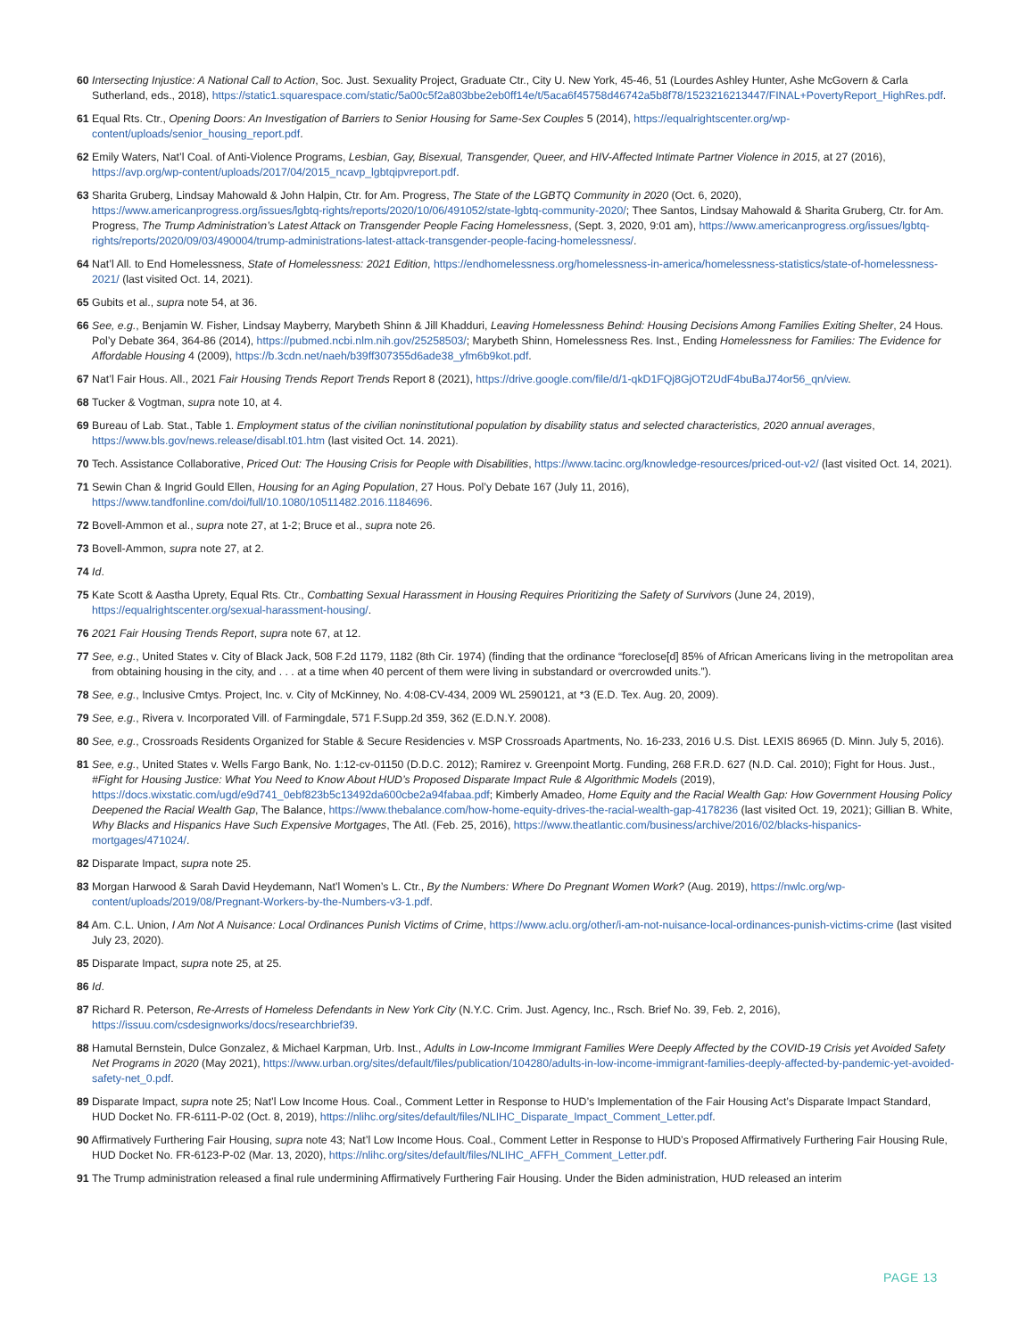60 Intersecting Injustice: A National Call to Action, Soc. Just. Sexuality Project, Graduate Ctr., City U. New York, 45-46, 51 (Lourdes Ashley Hunter, Ashe McGovern & Carla Sutherland, eds., 2018), https://static1.squarespace.com/static/5a00c5f2a803bbe2eb0ff14e/t/5aca6f45758d46742a5b8f78/1523216213447/FINAL+PovertyReport_HighRes.pdf.
61 Equal Rts. Ctr., Opening Doors: An Investigation of Barriers to Senior Housing for Same-Sex Couples 5 (2014), https://equalrightscenter.org/wp-content/uploads/senior_housing_report.pdf.
62 Emily Waters, Nat’l Coal. of Anti-Violence Programs, Lesbian, Gay, Bisexual, Transgender, Queer, and HIV-Affected Intimate Partner Violence in 2015, at 27 (2016), https://avp.org/wp-content/uploads/2017/04/2015_ncavp_lgbtqipvreport.pdf.
63 Sharita Gruberg, Lindsay Mahowald & John Halpin, Ctr. for Am. Progress, The State of the LGBTQ Community in 2020 (Oct. 6, 2020), https://www.americanprogress.org/issues/lgbtq-rights/reports/2020/10/06/491052/state-lgbtq-community-2020/; Thee Santos, Lindsay Mahowald & Sharita Gruberg, Ctr. for Am. Progress, The Trump Administration’s Latest Attack on Transgender People Facing Homelessness, (Sept. 3, 2020, 9:01 am), https://www.americanprogress.org/issues/lgbtq-rights/reports/2020/09/03/490004/trump-administrations-latest-attack-transgender-people-facing-homelessness/.
64 Nat’l All. to End Homelessness, State of Homelessness: 2021 Edition, https://endhomelessness.org/homelessness-in-america/homelessness-statistics/state-of-homelessness-2021/ (last visited Oct. 14, 2021).
65 Gubits et al., supra note 54, at 36.
66 See, e.g., Benjamin W. Fisher, Lindsay Mayberry, Marybeth Shinn & Jill Khadduri, Leaving Homelessness Behind: Housing Decisions Among Families Exiting Shelter, 24 Hous. Pol’y Debate 364, 364-86 (2014), https://pubmed.ncbi.nlm.nih.gov/25258503/; Marybeth Shinn, Homelessness Res. Inst., Ending Homelessness for Families: The Evidence for Affordable Housing 4 (2009), https://b.3cdn.net/naeh/b39ff307355d6ade38_yfm6b9kot.pdf.
67 Nat’l Fair Hous. All., 2021 Fair Housing Trends Report Trends Report 8 (2021), https://drive.google.com/file/d/1-qkD1FQj8GjOT2UdF4buBaJ74or56_qn/view.
68 Tucker & Vogtman, supra note 10, at 4.
69 Bureau of Lab. Stat., Table 1. Employment status of the civilian noninstitutional population by disability status and selected characteristics, 2020 annual averages, https://www.bls.gov/news.release/disabl.t01.htm (last visited Oct. 14. 2021).
70 Tech. Assistance Collaborative, Priced Out: The Housing Crisis for People with Disabilities, https://www.tacinc.org/knowledge-resources/priced-out-v2/ (last visited Oct. 14, 2021).
71 Sewin Chan & Ingrid Gould Ellen, Housing for an Aging Population, 27 Hous. Pol’y Debate 167 (July 11, 2016), https://www.tandfonline.com/doi/full/10.1080/10511482.2016.1184696.
72 Bovell-Ammon et al., supra note 27, at 1-2; Bruce et al., supra note 26.
73 Bovell-Ammon, supra note 27, at 2.
74 Id.
75 Kate Scott & Aastha Uprety, Equal Rts. Ctr., Combatting Sexual Harassment in Housing Requires Prioritizing the Safety of Survivors (June 24, 2019), https://equalrightscenter.org/sexual-harassment-housing/.
76 2021 Fair Housing Trends Report, supra note 67, at 12.
77 See, e.g., United States v. City of Black Jack, 508 F.2d 1179, 1182 (8th Cir. 1974) (finding that the ordinance “foreclose[d] 85% of African Americans living in the metropolitan area from obtaining housing in the city, and . . . at a time when 40 percent of them were living in substandard or overcrowded units.”).
78 See, e.g., Inclusive Cmtys. Project, Inc. v. City of McKinney, No. 4:08-CV-434, 2009 WL 2590121, at *3 (E.D. Tex. Aug. 20, 2009).
79 See, e.g., Rivera v. Incorporated Vill. of Farmingdale, 571 F.Supp.2d 359, 362 (E.D.N.Y. 2008).
80 See, e.g., Crossroads Residents Organized for Stable & Secure Residencies v. MSP Crossroads Apartments, No. 16-233, 2016 U.S. Dist. LEXIS 86965 (D. Minn. July 5, 2016).
81 See, e.g., United States v. Wells Fargo Bank, No. 1:12-cv-01150 (D.D.C. 2012); Ramirez v. Greenpoint Mortg. Funding, 268 F.R.D. 627 (N.D. Cal. 2010); Fight for Hous. Just., #Fight for Housing Justice: What You Need to Know About HUD’s Proposed Disparate Impact Rule & Algorithmic Models (2019), https://docs.wixstatic.com/ugd/e9d741_0ebf823b5c13492da600cbe2a94fabaa.pdf; Kimberly Amadeo, Home Equity and the Racial Wealth Gap: How Government Housing Policy Deepened the Racial Wealth Gap, The Balance, https://www.thebalance.com/how-home-equity-drives-the-racial-wealth-gap-4178236 (last visited Oct. 19, 2021); Gillian B. White, Why Blacks and Hispanics Have Such Expensive Mortgages, The Atl. (Feb. 25, 2016), https://www.theatlantic.com/business/archive/2016/02/blacks-hispanics-mortgages/471024/.
82 Disparate Impact, supra note 25.
83 Morgan Harwood & Sarah David Heydemann, Nat’l Women’s L. Ctr., By the Numbers: Where Do Pregnant Women Work? (Aug. 2019), https://nwlc.org/wp-content/uploads/2019/08/Pregnant-Workers-by-the-Numbers-v3-1.pdf.
84 Am. C.L. Union, I Am Not A Nuisance: Local Ordinances Punish Victims of Crime, https://www.aclu.org/other/i-am-not-nuisance-local-ordinances-punish-victims-crime (last visited July 23, 2020).
85 Disparate Impact, supra note 25, at 25.
86 Id.
87 Richard R. Peterson, Re-Arrests of Homeless Defendants in New York City (N.Y.C. Crim. Just. Agency, Inc., Rsch. Brief No. 39, Feb. 2, 2016), https://issuu.com/csdesignworks/docs/researchbrief39.
88 Hamutal Bernstein, Dulce Gonzalez, & Michael Karpman, Urb. Inst., Adults in Low-Income Immigrant Families Were Deeply Affected by the COVID-19 Crisis yet Avoided Safety Net Programs in 2020 (May 2021), https://www.urban.org/sites/default/files/publication/104280/adults-in-low-income-immigrant-families-deeply-affected-by-pandemic-yet-avoided-safety-net_0.pdf.
89 Disparate Impact, supra note 25; Nat’l Low Income Hous. Coal., Comment Letter in Response to HUD’s Implementation of the Fair Housing Act’s Disparate Impact Standard, HUD Docket No. FR-6111-P-02 (Oct. 8, 2019), https://nlihc.org/sites/default/files/NLIHC_Disparate_Impact_Comment_Letter.pdf.
90 Affirmatively Furthering Fair Housing, supra note 43; Nat’l Low Income Hous. Coal., Comment Letter in Response to HUD’s Proposed Affirmatively Furthering Fair Housing Rule, HUD Docket No. FR-6123-P-02 (Mar. 13, 2020), https://nlihc.org/sites/default/files/NLIHC_AFFH_Comment_Letter.pdf.
91 The Trump administration released a final rule undermining Affirmatively Furthering Fair Housing. Under the Biden administration, HUD released an interim
PAGE 13